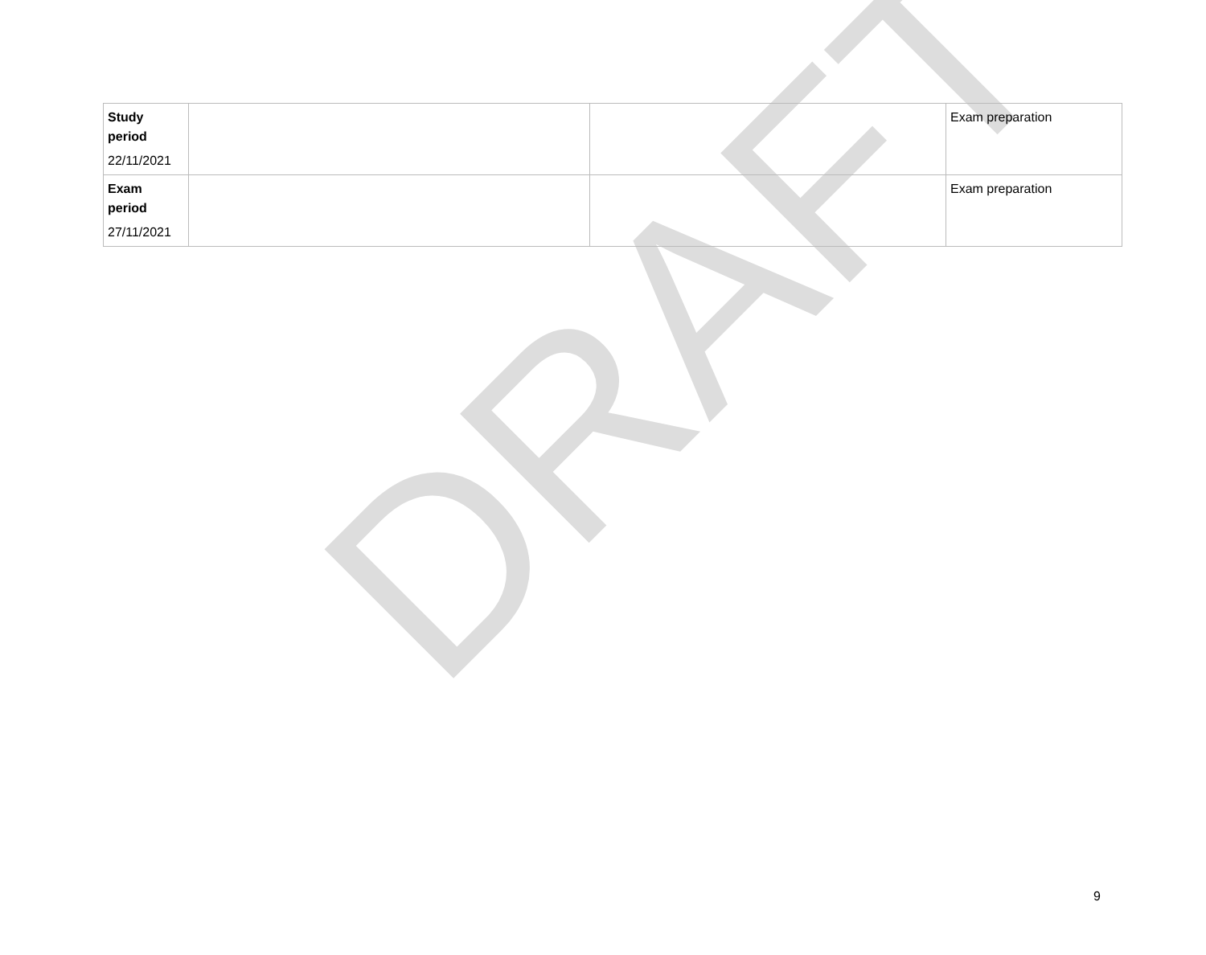| Study period 22/11/2021 | | | Exam preparation |
| Exam period 27/11/2021 | | | Exam preparation |
DRAFT
9